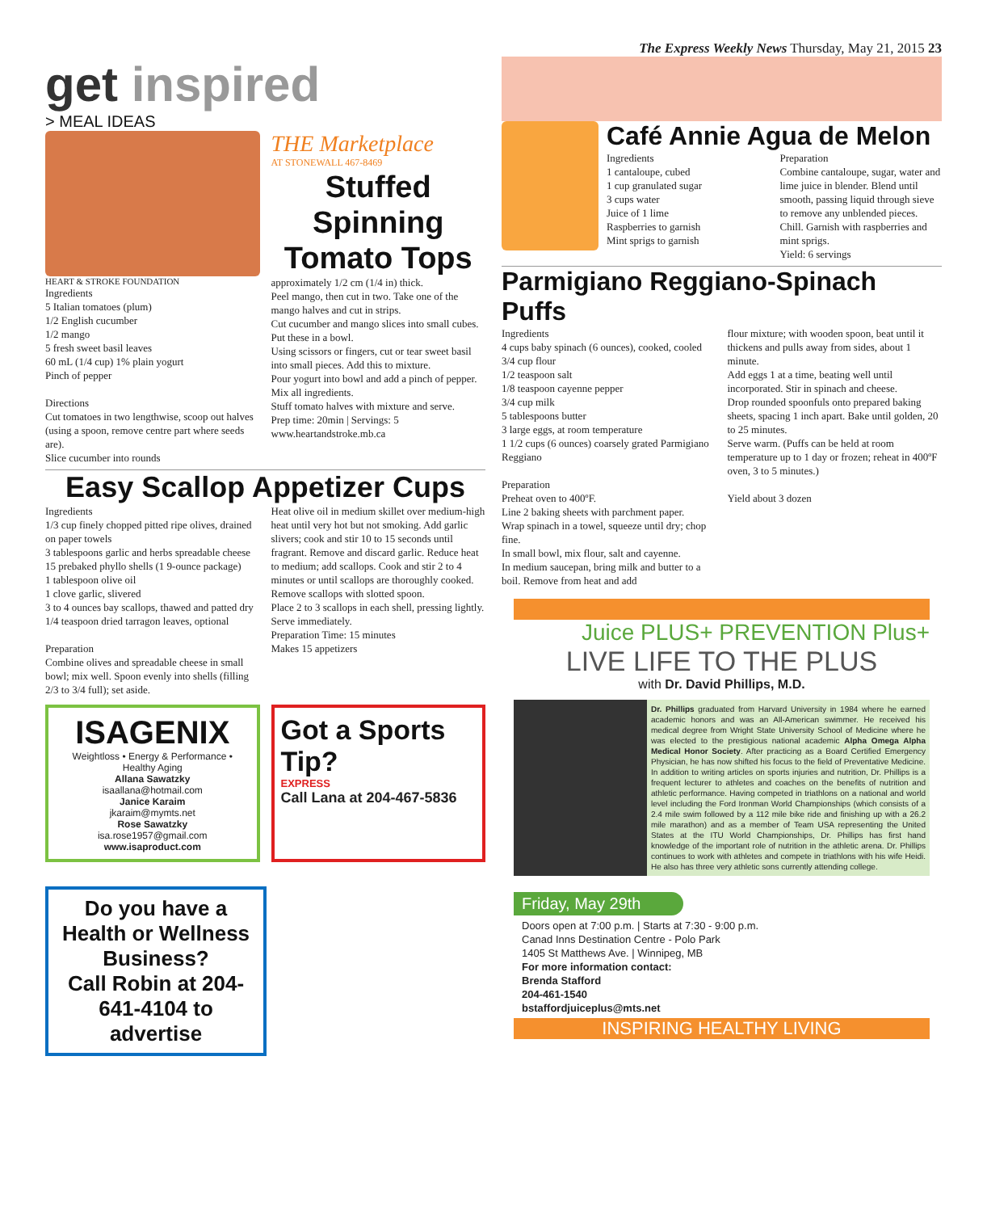The Express Weekly News Thursday, May 21, 2015 23
get inspired
> MEAL IDEAS
HEART & STROKE FOUNDATION
Ingredients
5 Italian tomatoes (plum)
1/2 English cucumber
1/2 mango
5 fresh sweet basil leaves
60 mL (1/4 cup) 1% plain yogurt
Pinch of pepper
Directions
Cut tomatoes in two lengthwise, scoop out halves (using a spoon, remove centre part where seeds are).
Slice cucumber into rounds
THE Marketplace
AT STONEWALL 467-8469
Stuffed Spinning Tomato Tops
approximately 1/2 cm (1/4 in) thick.
Peel mango, then cut in two. Take one of the mango halves and cut in strips.
Cut cucumber and mango slices into small cubes. Put these in a bowl.
Using scissors or fingers, cut or tear sweet basil into small pieces. Add this to mixture.
Pour yogurt into bowl and add a pinch of pepper. Mix all ingredients.
Stuff tomato halves with mixture and serve.
Prep time: 20min | Servings: 5
www.heartandstroke.mb.ca
Easy Scallop Appetizer Cups
Ingredients
1/3 cup finely chopped pitted ripe olives, drained on paper towels
3 tablespoons garlic and herbs spreadable cheese
15 prebaked phyllo shells (1 9-ounce package)
1 tablespoon olive oil
1 clove garlic, slivered
3 to 4 ounces bay scallops, thawed and patted dry
1/4 teaspoon dried tarragon leaves, optional
Preparation
Combine olives and spreadable cheese in small bowl; mix well. Spoon evenly into shells (filling 2/3 to 3/4 full); set aside.
Heat olive oil in medium skillet over medium-high heat until very hot but not smoking. Add garlic slivers; cook and stir 10 to 15 seconds until fragrant. Remove and discard garlic. Reduce heat to medium; add scallops. Cook and stir 2 to 4 minutes or until scallops are thoroughly cooked. Remove scallops with slotted spoon.
Place 2 to 3 scallops in each shell, pressing lightly. Serve immediately.
Preparation Time: 15 minutes
Makes 15 appetizers
ISAGENIX
Weightloss • Energy & Performance • Healthy Aging
Allana Sawatzky
isaallana@hotmail.com
Janice Karaim
jkaraim@mymts.net
Rose Sawatzky
isa.rose1957@gmail.com
www.isaproduct.com
Got a Sports Tip?
EXPRESS
Call Lana at 204-467-5836
Do you have a Health or Wellness Business?
Call Robin at 204-641-4104 to advertise
Café Annie Agua de Melon
Ingredients
1 cantaloupe, cubed
1 cup granulated sugar
3 cups water
Juice of 1 lime
Raspberries to garnish
Mint sprigs to garnish
Preparation
Combine cantaloupe, sugar, water and lime juice in blender. Blend until smooth, passing liquid through sieve to remove any unblended pieces. Chill. Garnish with raspberries and mint sprigs.
Yield: 6 servings
Parmigiano Reggiano-Spinach Puffs
Ingredients
4 cups baby spinach (6 ounces), cooked, cooled
3/4 cup flour
1/2 teaspoon salt
1/8 teaspoon cayenne pepper
3/4 cup milk
5 tablespoons butter
3 large eggs, at room temperature
1 1/2 cups (6 ounces) coarsely grated Parmigiano Reggiano
Preparation
Preheat oven to 400ºF.
Line 2 baking sheets with parchment paper.
Wrap spinach in a towel, squeeze until dry; chop fine.
In small bowl, mix flour, salt and cayenne.
In medium saucepan, bring milk and butter to a boil. Remove from heat and add
flour mixture; with wooden spoon, beat until it thickens and pulls away from sides, about 1 minute.
Add eggs 1 at a time, beating well until incorporated. Stir in spinach and cheese.
Drop rounded spoonfuls onto prepared baking sheets, spacing 1 inch apart. Bake until golden, 20 to 25 minutes.
Serve warm. (Puffs can be held at room temperature up to 1 day or frozen; reheat in 400ºF oven, 3 to 5 minutes.)
Yield about 3 dozen
Juice PLUS+ PREVENTION Plus+
LIVE LIFE TO THE PLUS
with Dr. David Phillips, M.D.
Dr. Phillips graduated from Harvard University in 1984 where he earned academic honors and was an All-American swimmer. He received his medical degree from Wright State University School of Medicine where he was elected to the prestigious national academic Alpha Omega Alpha Medical Honor Society. After practicing as a Board Certified Emergency Physician, he has now shifted his focus to the field of Preventative Medicine. In addition to writing articles on sports injuries and nutrition, Dr. Phillips is a frequent lecturer to athletes and coaches on the benefits of nutrition and athletic performance. Having competed in triathlons on a national and world level including the Ford Ironman World Championships (which consists of a 2.4 mile swim followed by a 112 mile bike ride and finishing up with a 26.2 mile marathon) and as a member of Team USA representing the United States at the ITU World Championships, Dr. Phillips has first hand knowledge of the important role of nutrition in the athletic arena. Dr. Phillips continues to work with athletes and compete in triathlons with his wife Heidi. He also has three very athletic sons currently attending college.
Friday, May 29th
Doors open at 7:00 p.m. | Starts at 7:30 - 9:00 p.m.
Canad Inns Destination Centre - Polo Park
1405 St Matthews Ave. | Winnipeg, MB
For more information contact:
Brenda Stafford
204-461-1540
bstaffordjuiceplus@mts.net
INSPIRING HEALTHY LIVING